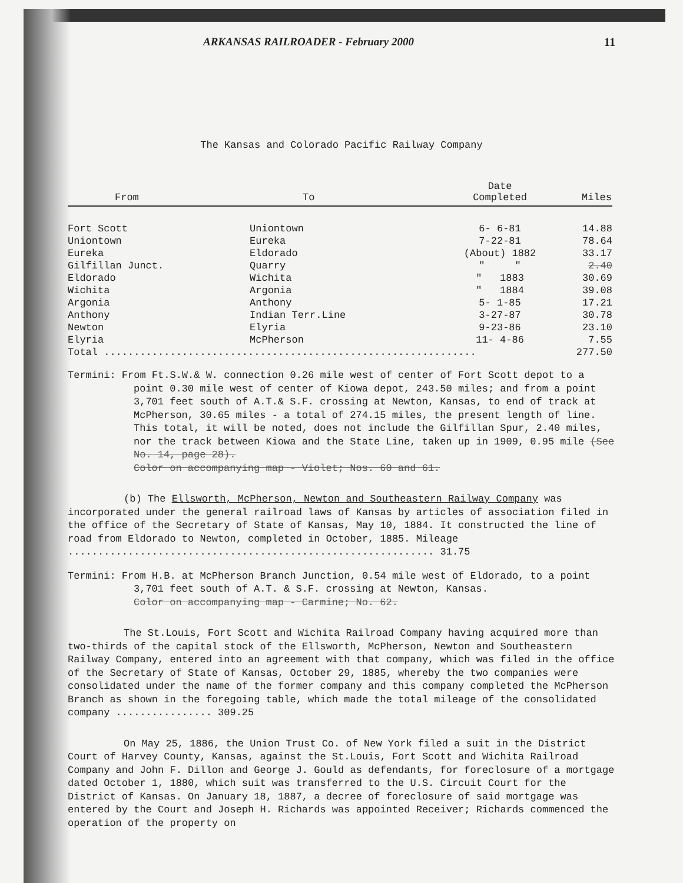ARKANSAS RAILROADER - February 2000 11
The Kansas and Colorado Pacific Railway Company
| From | To | Date Completed | Miles |
| --- | --- | --- | --- |
| Fort Scott | Uniontown | 6- 6-81 | 14.88 |
| Uniontown | Eureka | 7-22-81 | 78.64 |
| Eureka | Eldorado | (About) 1882 | 33.17 |
| Gilfillan Junct. | Quarry | " " | 2.40 |
| Eldorado | Wichita | " 1883 | 30.69 |
| Wichita | Argonia | " 1884 | 39.08 |
| Argonia | Anthony | 5- 1-85 | 17.21 |
| Anthony | Indian Terr.Line | 3-27-87 | 30.78 |
| Newton | Elyria | 9-23-86 | 23.10 |
| Elyria | McPherson | 11- 4-86 | 7.55 |
| Total .............................................................. | | | 277.50 |
Termini: From Ft.S.W.& W. connection 0.26 mile west of center of Fort Scott depot to a point 0.30 mile west of center of Kiowa depot, 243.50 miles; and from a point 3,701 feet south of A.T.& S.F. crossing at Newton, Kansas, to end of track at McPherson, 30.65 miles - a total of 274.15 miles, the present length of line. This total, it will be noted, does not include the Gilfillan Spur, 2.40 miles, nor the track between Kiowa and the State Line, taken up in 1909, 0.95 mile (See No. 14, page 28).
Color on accompanying map - Violet; Nos. 60 and 61.
(b) The Ellsworth, McPherson, Newton and Southeastern Railway Company was incorporated under the general railroad laws of Kansas by articles of association filed in the office of the Secretary of State of Kansas, May 10, 1884. It constructed the line of road from Eldorado to Newton, completed in October, 1885. Mileage ............................................................. 31.75
Termini: From H.B. at McPherson Branch Junction, 0.54 mile west of Eldorado, to a point 3,701 feet south of A.T. & S.F. crossing at Newton, Kansas.
Color on accompanying map - Carmine; No. 62.
The St.Louis, Fort Scott and Wichita Railroad Company having acquired more than two-thirds of the capital stock of the Ellsworth, McPherson, Newton and Southeastern Railway Company, entered into an agreement with that company, which was filed in the office of the Secretary of State of Kansas, October 29, 1885, whereby the two companies were consolidated under the name of the former company and this company completed the McPherson Branch as shown in the foregoing table, which made the total mileage of the consolidated company ................ 309.25
On May 25, 1886, the Union Trust Co. of New York filed a suit in the District Court of Harvey County, Kansas, against the St.Louis, Fort Scott and Wichita Railroad Company and John F. Dillon and George J. Gould as defendants, for foreclosure of a mortgage dated October 1, 1880, which suit was transferred to the U.S. Circuit Court for the District of Kansas. On January 18, 1887, a decree of foreclosure of said mortgage was entered by the Court and Joseph H. Richards was appointed Receiver; Richards commenced the operation of the property on